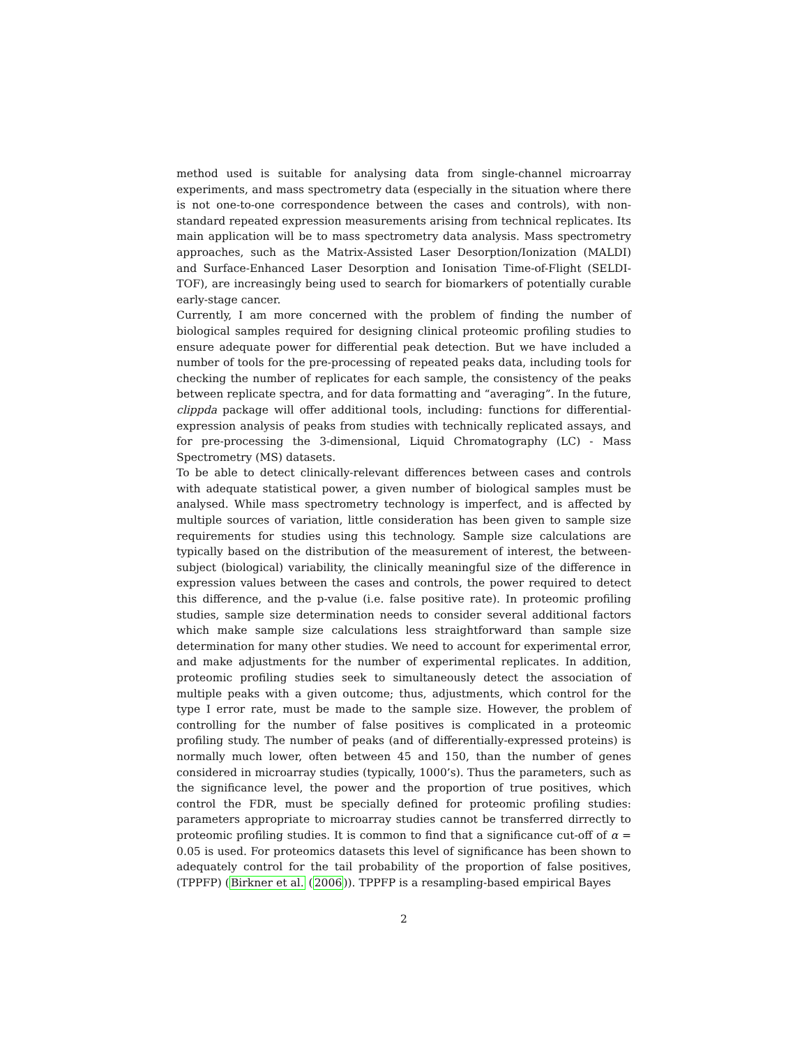method used is suitable for analysing data from single-channel microarray experiments, and mass spectrometry data (especially in the situation where there is not one-to-one correspondence between the cases and controls), with non-standard repeated expression measurements arising from technical replicates. Its main application will be to mass spectrometry data analysis. Mass spectrometry approaches, such as the Matrix-Assisted Laser Desorption/Ionization (MALDI) and Surface-Enhanced Laser Desorption and Ionisation Time-of-Flight (SELDI-TOF), are increasingly being used to search for biomarkers of potentially curable early-stage cancer.
Currently, I am more concerned with the problem of finding the number of biological samples required for designing clinical proteomic profiling studies to ensure adequate power for differential peak detection. But we have included a number of tools for the pre-processing of repeated peaks data, including tools for checking the number of replicates for each sample, the consistency of the peaks between replicate spectra, and for data formatting and “averaging”. In the future, clippda package will offer additional tools, including: functions for differential-expression analysis of peaks from studies with technically replicated assays, and for pre-processing the 3-dimensional, Liquid Chromatography (LC) - Mass Spectrometry (MS) datasets.
To be able to detect clinically-relevant differences between cases and controls with adequate statistical power, a given number of biological samples must be analysed. While mass spectrometry technology is imperfect, and is affected by multiple sources of variation, little consideration has been given to sample size requirements for studies using this technology. Sample size calculations are typically based on the distribution of the measurement of interest, the between-subject (biological) variability, the clinically meaningful size of the difference in expression values between the cases and controls, the power required to detect this difference, and the p-value (i.e. false positive rate). In proteomic profiling studies, sample size determination needs to consider several additional factors which make sample size calculations less straightforward than sample size determination for many other studies. We need to account for experimental error, and make adjustments for the number of experimental replicates. In addition, proteomic profiling studies seek to simultaneously detect the association of multiple peaks with a given outcome; thus, adjustments, which control for the type I error rate, must be made to the sample size. However, the problem of controlling for the number of false positives is complicated in a proteomic profiling study. The number of peaks (and of differentially-expressed proteins) is normally much lower, often between 45 and 150, than the number of genes considered in microarray studies (typically, 1000’s). Thus the parameters, such as the significance level, the power and the proportion of true positives, which control the FDR, must be specially defined for proteomic profiling studies: parameters appropriate to microarray studies cannot be transferred dirrectly to proteomic profiling studies. It is common to find that a significance cut-off of α = 0.05 is used. For proteomics datasets this level of significance has been shown to adequately control for the tail probability of the proportion of false positives, (TPPFP) (Birkner et al. (2006)). TPPFP is a resampling-based empirical Bayes
2